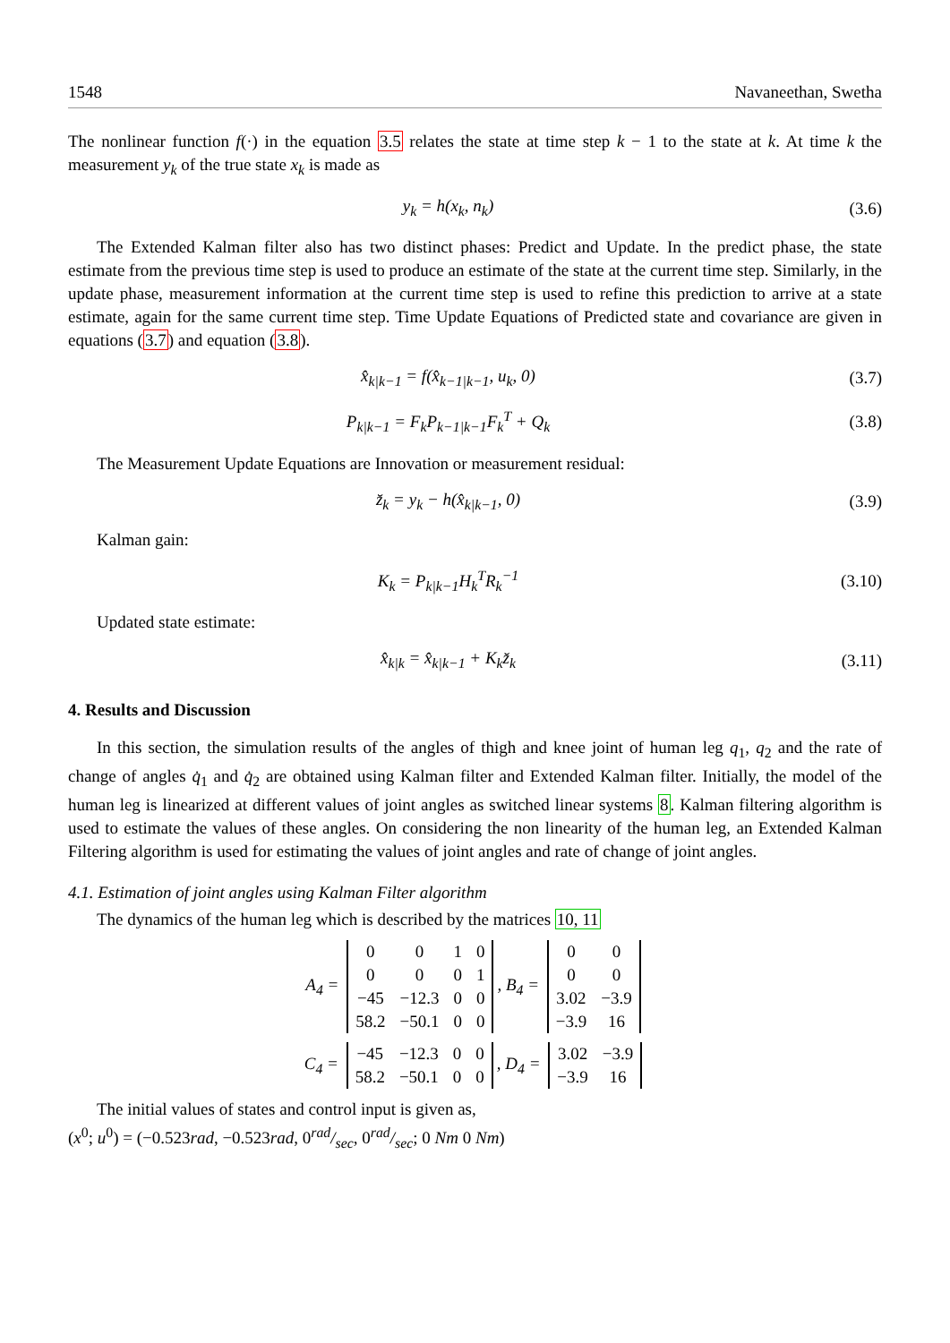1548 Navaneethan, Swetha
The nonlinear function f(·) in the equation 3.5 relates the state at time step k − 1 to the state at k. At time k the measurement y<sub>k</sub> of the true state x<sub>k</sub> is made as
y<sub>k</sub> = h(x<sub>k</sub>, n<sub>k</sub>) (3.6)
The Extended Kalman filter also has two distinct phases: Predict and Update. In the predict phase, the state estimate from the previous time step is used to produce an estimate of the state at the current time step. Similarly, in the update phase, measurement information at the current time step is used to refine this prediction to arrive at a state estimate, again for the same current time step. Time Update Equations of Predicted state and covariance are given in equations (3.7) and equation (3.8).
x̂<sub>k|k−1</sub> = f(x̂<sub>k−1|k−1</sub>, u<sub>k</sub>, 0) (3.7)
P<sub>k|k−1</sub> = F<sub>k</sub>P<sub>k−1|k−1</sub>F<sub>k</sub><sup>T</sup> + Q<sub>k</sub> (3.8)
The Measurement Update Equations are Innovation or measurement residual:
z̆<sub>k</sub> = y<sub>k</sub> − h(x̂<sub>k|k−1</sub>, 0) (3.9)
Kalman gain:
K<sub>k</sub> = P<sub>k|k−1</sub>H<sub>k</sub><sup>T</sup>R<sub>k</sub><sup>−1</sup>
(3.10)
Updated state estimate:
x̂<sub>k|k</sub> = x̂<sub>k|k−1</sub> + K<sub>k</sub>z̆<sub>k</sub>
(3.11)
4. Results and Discussion
In this section, the simulation results of the angles of thigh and knee joint of human leg q<sub>1</sub>, q<sub>2</sub> and the rate of change of angles q̇<sub>1</sub> and q̇<sub>2</sub> are obtained using Kalman filter and Extended Kalman filter. Initially, the model of the human leg is linearized at different values of joint angles as switched linear systems 8. Kalman filtering algorithm is used to estimate the values of these angles. On considering the non linearity of the human leg, an Extended Kalman Filtering algorithm is used for estimating the values of joint angles and rate of change of joint angles.
4.1. Estimation of joint angles using Kalman Filter algorithm
The dynamics of the human leg which is described by the matrices 10, 11
A<sub>4</sub> =
| 0 | 0 | 1 | 0 |
| 0 | 0 | 0 | 1 |
| −45 | −12.3 | 0 | 0 |
| 58.2 | −50.1 | 0 | 0 |
, B<sub>4</sub> =
| 0 | 0 |
| 0 | 0 |
| 3.02 | −3.9 |
| −3.9 | 16 |
C<sub>4</sub> =
| −45 | −12.3 | 0 | 0 |
| 58.2 | −50.1 | 0 | 0 |
, D<sub>4</sub> =
| 3.02 | −3.9 |
| −3.9 | 16 |
The initial values of states and control input is given as,
(x<sup>0</sup>; u<sup>0</sup>) = (−0.523rad, −0.523rad, 0rad/sec, 0rad/sec; 0 Nm 0 Nm)